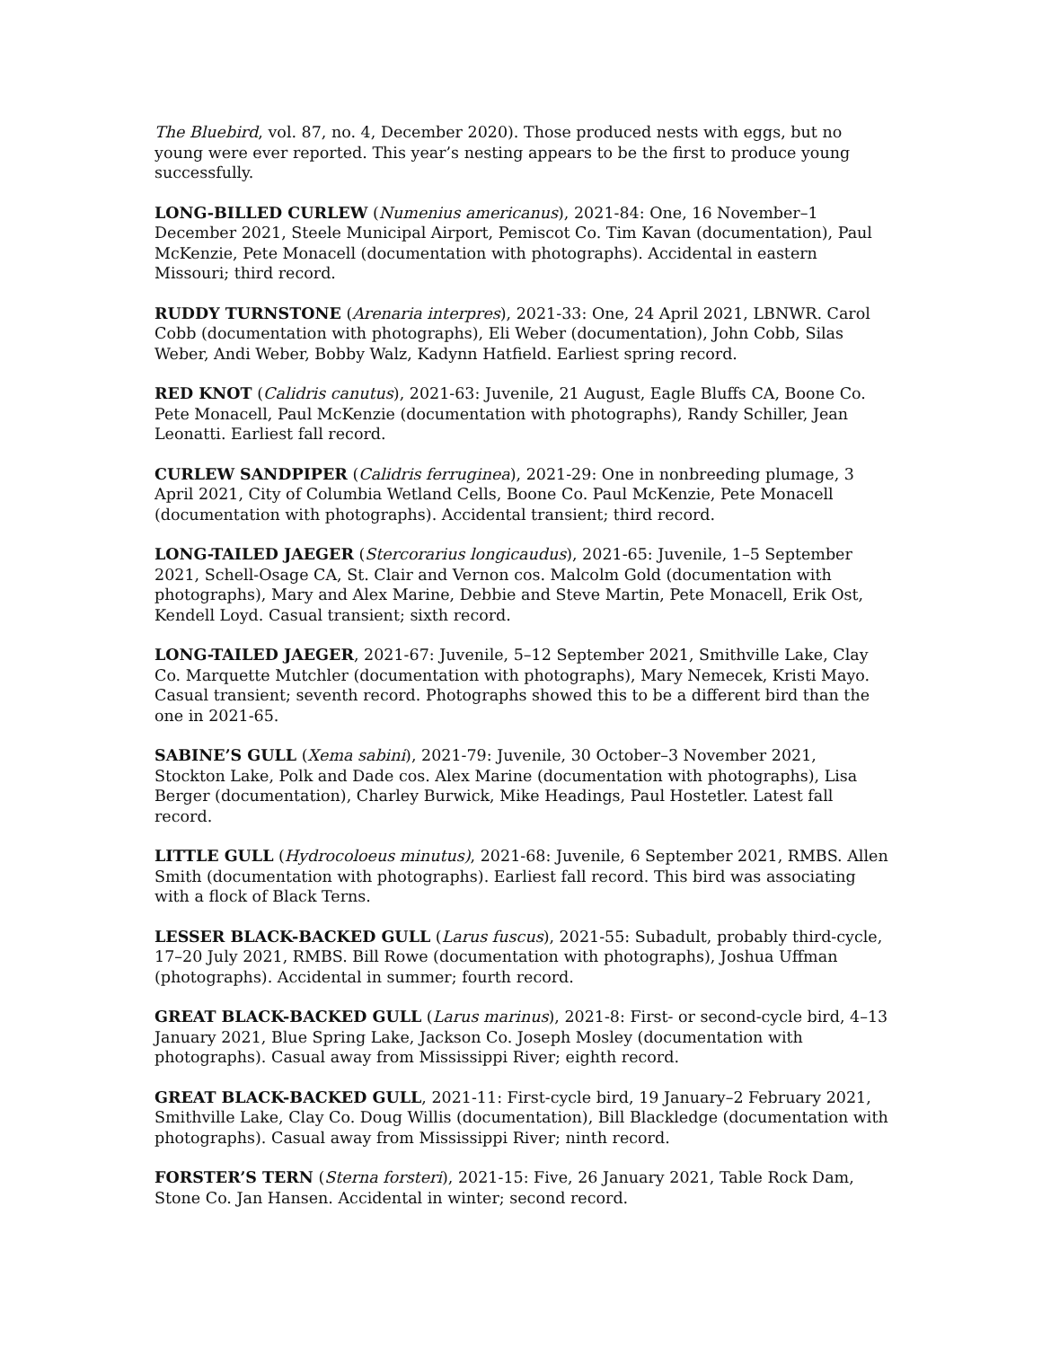The Bluebird, vol. 87, no. 4, December 2020). Those produced nests with eggs, but no young were ever reported. This year’s nesting appears to be the first to produce young successfully.
LONG-BILLED CURLEW (Numenius americanus), 2021-84: One, 16 November–1 December 2021, Steele Municipal Airport, Pemiscot Co. Tim Kavan (documentation), Paul McKenzie, Pete Monacell (documentation with photographs). Accidental in eastern Missouri; third record.
RUDDY TURNSTONE (Arenaria interpres), 2021-33: One, 24 April 2021, LBNWR. Carol Cobb (documentation with photographs), Eli Weber (documentation), John Cobb, Silas Weber, Andi Weber, Bobby Walz, Kadynn Hatfield. Earliest spring record.
RED KNOT (Calidris canutus), 2021-63: Juvenile, 21 August, Eagle Bluffs CA, Boone Co. Pete Monacell, Paul McKenzie (documentation with photographs), Randy Schiller, Jean Leonatti. Earliest fall record.
CURLEW SANDPIPER (Calidris ferruginea), 2021-29: One in nonbreeding plumage, 3 April 2021, City of Columbia Wetland Cells, Boone Co. Paul McKenzie, Pete Monacell (documentation with photographs). Accidental transient; third record.
LONG-TAILED JAEGER (Stercorarius longicaudus), 2021-65: Juvenile, 1–5 September 2021, Schell-Osage CA, St. Clair and Vernon cos. Malcolm Gold (documentation with photographs), Mary and Alex Marine, Debbie and Steve Martin, Pete Monacell, Erik Ost, Kendell Loyd. Casual transient; sixth record.
LONG-TAILED JAEGER, 2021-67: Juvenile, 5–12 September 2021, Smithville Lake, Clay Co. Marquette Mutchler (documentation with photographs), Mary Nemecek, Kristi Mayo. Casual transient; seventh record. Photographs showed this to be a different bird than the one in 2021-65.
SABINE’S GULL (Xema sabini), 2021-79: Juvenile, 30 October–3 November 2021, Stockton Lake, Polk and Dade cos. Alex Marine (documentation with photographs), Lisa Berger (documentation), Charley Burwick, Mike Headings, Paul Hostetler. Latest fall record.
LITTLE GULL (Hydrocoloeus minutus), 2021-68: Juvenile, 6 September 2021, RMBS. Allen Smith (documentation with photographs). Earliest fall record. This bird was associating with a flock of Black Terns.
LESSER BLACK-BACKED GULL (Larus fuscus), 2021-55: Subadult, probably third-cycle, 17–20 July 2021, RMBS. Bill Rowe (documentation with photographs), Joshua Uffman (photographs). Accidental in summer; fourth record.
GREAT BLACK-BACKED GULL (Larus marinus), 2021-8: First- or second-cycle bird, 4–13 January 2021, Blue Spring Lake, Jackson Co. Joseph Mosley (documentation with photographs). Casual away from Mississippi River; eighth record.
GREAT BLACK-BACKED GULL, 2021-11: First-cycle bird, 19 January–2 February 2021, Smithville Lake, Clay Co. Doug Willis (documentation), Bill Blackledge (documentation with photographs). Casual away from Mississippi River; ninth record.
FORSTER’S TERN (Sterna forsteri), 2021-15: Five, 26 January 2021, Table Rock Dam, Stone Co. Jan Hansen. Accidental in winter; second record.